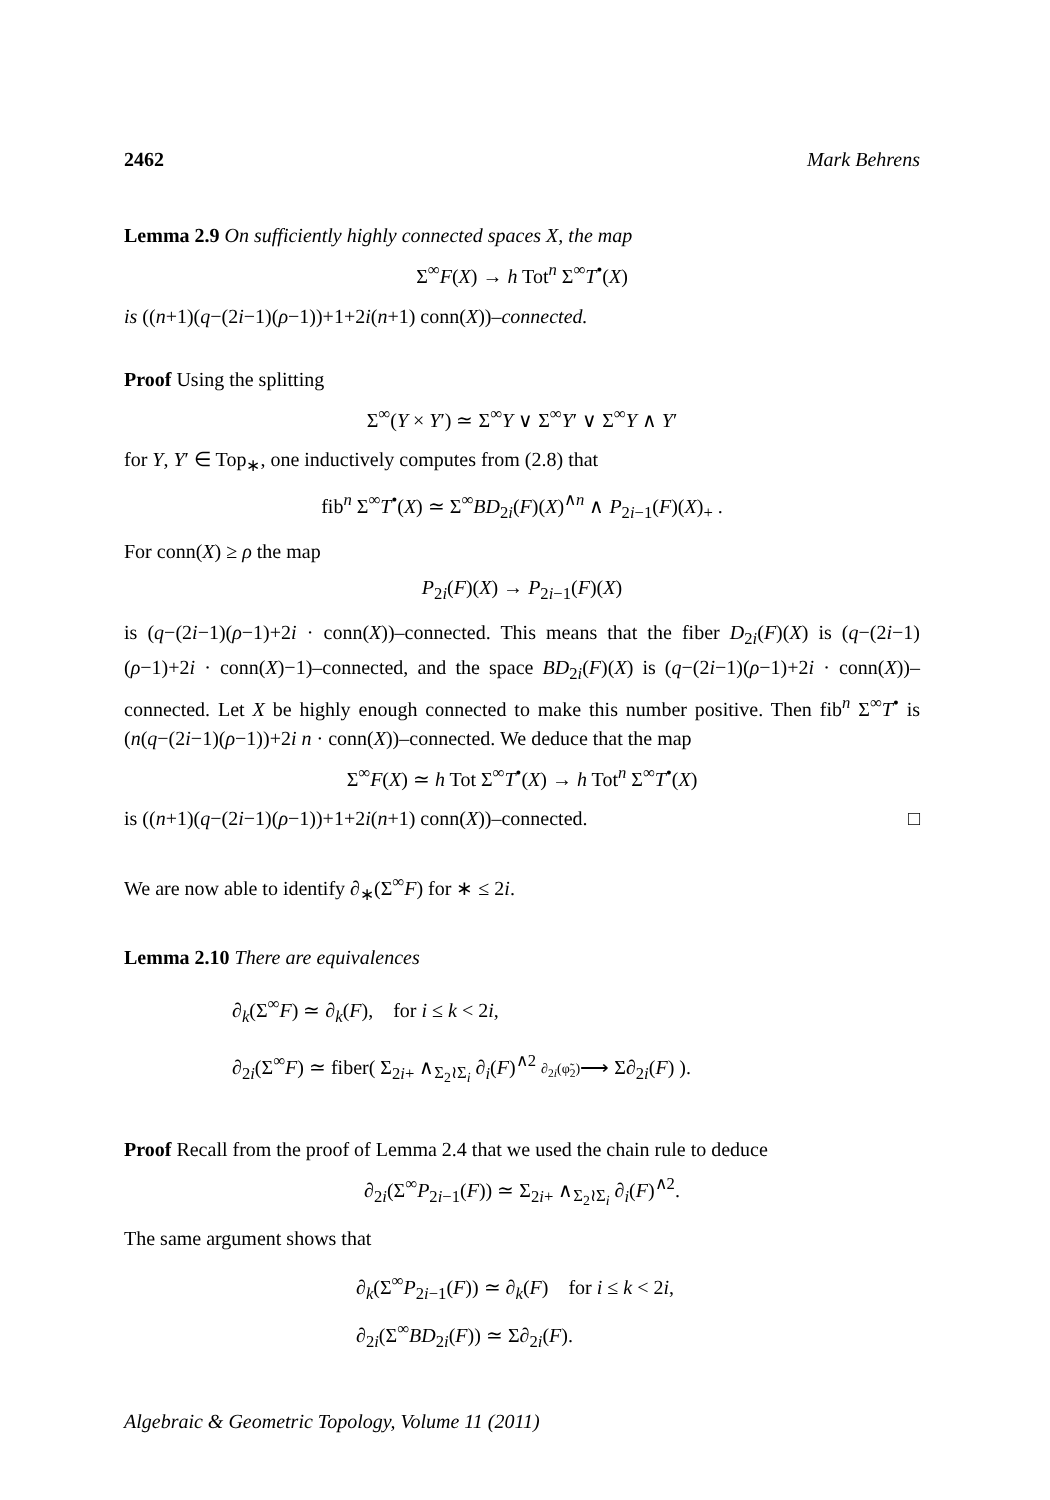2462 Mark Behrens
Lemma 2.9 On sufficiently highly connected spaces X, the map
Σ<sup>∞</sup>F(X) → h Tot<sup>n</sup> Σ<sup>∞</sup>T<sup>•</sup>(X)
is ((n+1)(q−(2i−1)(ρ−1))+1+2i(n+1) conn(X))–connected.
Proof Using the splitting
Σ<sup>∞</sup>(Y × Y′) ≃ Σ<sup>∞</sup>Y ∨ Σ<sup>∞</sup>Y′ ∨ Σ<sup>∞</sup>Y ∧ Y′
for Y, Y′ ∈ Top<sub>∗</sub>, one inductively computes from (2.8) that
fib<sup>n</sup> Σ<sup>∞</sup>T<sup>•</sup>(X) ≃ Σ<sup>∞</sup>BD<sub>2i</sub>(F)(X)<sup>∧n</sup> ∧ P<sub>2i−1</sub>(F)(X)<sub>+</sub> .
For conn(X) ≥ ρ the map
P<sub>2i</sub>(F)(X) → P<sub>2i−1</sub>(F)(X)
is (q−(2i−1)(ρ−1)+2i · conn(X))–connected. This means that the fiber D<sub>2i</sub>(F)(X) is (q−(2i−1)(ρ−1)+2i · conn(X)−1)–connected, and the space BD<sub>2i</sub>(F)(X) is (q−(2i−1)(ρ−1)+2i · conn(X))–connected. Let X be highly enough connected to make this number positive. Then fib<sup>n</sup> Σ<sup>∞</sup>T<sup>•</sup> is (n(q−(2i−1)(ρ−1))+2i n · conn(X))–connected. We deduce that the map
Σ<sup>∞</sup>F(X) ≃ h Tot Σ<sup>∞</sup>T<sup>•</sup>(X) → h Tot<sup>n</sup> Σ<sup>∞</sup>T<sup>•</sup>(X)
is ((n+1)(q−(2i−1)(ρ−1))+1+2i(n+1) conn(X))–connected. □
We are now able to identify ∂<sub>∗</sub>(Σ<sup>∞</sup>F) for ∗ ≤ 2i.
Lemma 2.10 There are equivalences
∂<sub>k</sub>(Σ<sup>∞</sup>F) ≃ ∂<sub>k</sub>(F), for i ≤ k < 2i,
∂<sub>2i</sub>(Σ<sup>∞</sup>F) ≃ fiber( Σ<sub>2i+</sub> ∧<sub>Σ<sub>2</sub>≀Σ<sub>i</sub></sub> ∂<sub>i</sub>(F)<sup>∧2</sup> ∂<sub>2i</sub>(φ̃<sub>2</sub>)⟶ Σ∂<sub>2i</sub>(F) ).
Proof Recall from the proof of Lemma 2.4 that we used the chain rule to deduce
∂<sub>2i</sub>(Σ<sup>∞</sup>P<sub>2i−1</sub>(F)) ≃ Σ<sub>2i+</sub> ∧<sub>Σ<sub>2</sub>≀Σ<sub>i</sub></sub> ∂<sub>i</sub>(F)<sup>∧2</sup>.
The same argument shows that
∂<sub>k</sub>(Σ<sup>∞</sup>P<sub>2i−1</sub>(F)) ≃ ∂<sub>k</sub>(F) for i ≤ k < 2i,
∂<sub>2i</sub>(Σ<sup>∞</sup>BD<sub>2i</sub>(F)) ≃ Σ∂<sub>2i</sub>(F).
Algebraic & Geometric Topology, Volume 11 (2011)